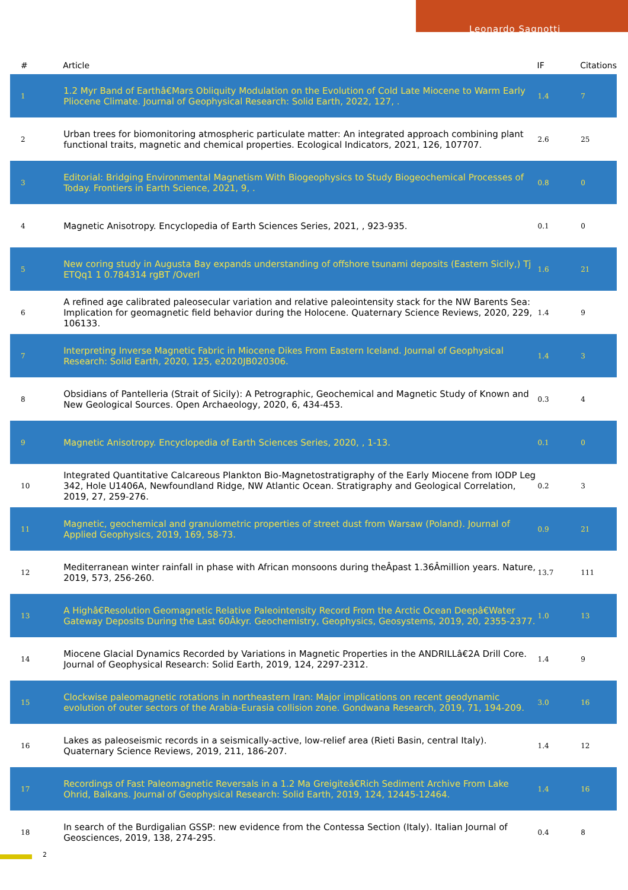Leonardo Sagnotti
| # | Article | IF | Citations |
| --- | --- | --- | --- |
| 1 | 1.2 Myr Band of Earthâ€Mars Obliquity Modulation on the Evolution of Cold Late Miocene to Warm Early Pliocene Climate. Journal of Geophysical Research: Solid Earth, 2022, 127, . | 1.4 | 7 |
| 2 | Urban trees for biomonitoring atmospheric particulate matter: An integrated approach combining plant functional traits, magnetic and chemical properties. Ecological Indicators, 2021, 126, 107707. | 2.6 | 25 |
| 3 | Editorial: Bridging Environmental Magnetism With Biogeophysics to Study Biogeochemical Processes of Today. Frontiers in Earth Science, 2021, 9, . | 0.8 | 0 |
| 4 | Magnetic Anisotropy. Encyclopedia of Earth Sciences Series, 2021, , 923-935. | 0.1 | 0 |
| 5 | New coring study in Augusta Bay expands understanding of offshore tsunami deposits (Eastern Sicily,) Tj ETQq1 1 0.784314 rgBT /Overl | 1.6 | 21 |
| 6 | A refined age calibrated paleosecular variation and relative paleointensity stack for the NW Barents Sea: Implication for geomagnetic field behavior during the Holocene. Quaternary Science Reviews, 2020, 229, 106133. | 1.4 | 9 |
| 7 | Interpreting Inverse Magnetic Fabric in Miocene Dikes From Eastern Iceland. Journal of Geophysical Research: Solid Earth, 2020, 125, e2020JB020306. | 1.4 | 3 |
| 8 | Obsidians of Pantelleria (Strait of Sicily): A Petrographic, Geochemical and Magnetic Study of Known and New Geological Sources. Open Archaeology, 2020, 6, 434-453. | 0.3 | 4 |
| 9 | Magnetic Anisotropy. Encyclopedia of Earth Sciences Series, 2020, , 1-13. | 0.1 | 0 |
| 10 | Integrated Quantitative Calcareous Plankton Bio-Magnetostratigraphy of the Early Miocene from IODP Leg 342, Hole U1406A, Newfoundland Ridge, NW Atlantic Ocean. Stratigraphy and Geological Correlation, 2019, 27, 259-276. | 0.2 | 3 |
| 11 | Magnetic, geochemical and granulometric properties of street dust from Warsaw (Poland). Journal of Applied Geophysics, 2019, 169, 58-73. | 0.9 | 21 |
| 12 | Mediterranean winter rainfall in phase with African monsoons during theÂpast 1.36Âmillion years. Nature, 2019, 573, 256-260. | 13.7 | 111 |
| 13 | A Highâ€Resolution Geomagnetic Relative Paleointensity Record From the Arctic Ocean Deepâ€Water Gateway Deposits During the Last 60Âkyr. Geochemistry, Geophysics, Geosystems, 2019, 20, 2355-2377. | 1.0 | 13 |
| 14 | Miocene Glacial Dynamics Recorded by Variations in Magnetic Properties in the ANDRILLâ€2A Drill Core. Journal of Geophysical Research: Solid Earth, 2019, 124, 2297-2312. | 1.4 | 9 |
| 15 | Clockwise paleomagnetic rotations in northeastern Iran: Major implications on recent geodynamic evolution of outer sectors of the Arabia-Eurasia collision zone. Gondwana Research, 2019, 71, 194-209. | 3.0 | 16 |
| 16 | Lakes as paleoseismic records in a seismically-active, low-relief area (Rieti Basin, central Italy). Quaternary Science Reviews, 2019, 211, 186-207. | 1.4 | 12 |
| 17 | Recordings of Fast Paleomagnetic Reversals in a 1.2 Ma Greigiteâ€Rich Sediment Archive From Lake Ohrid, Balkans. Journal of Geophysical Research: Solid Earth, 2019, 124, 12445-12464. | 1.4 | 16 |
| 18 | In search of the Burdigalian GSSP: new evidence from the Contessa Section (Italy). Italian Journal of Geosciences, 2019, 138, 274-295. | 0.4 | 8 |
2